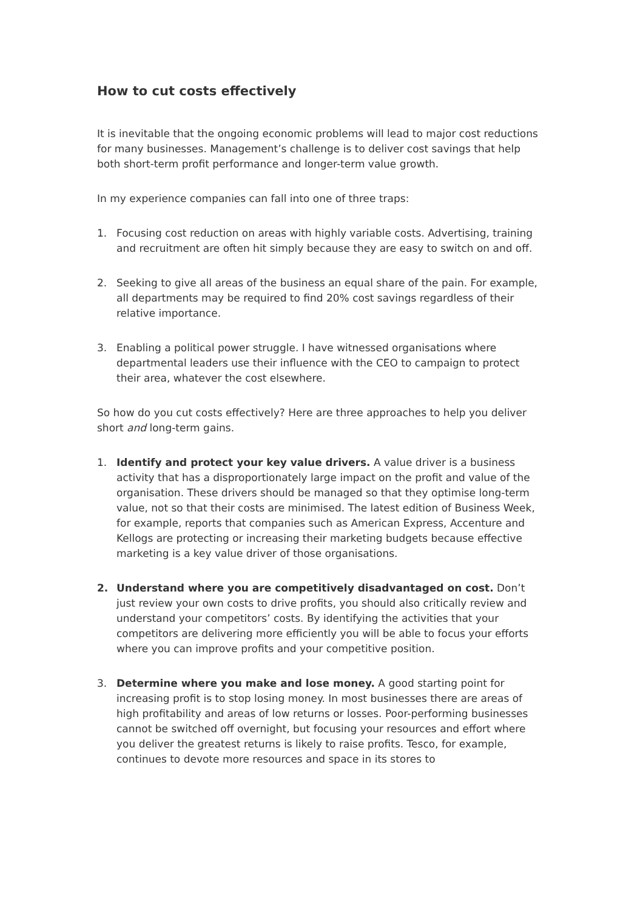How to cut costs effectively
It is inevitable that the ongoing economic problems will lead to major cost reductions for many businesses. Management’s challenge is to deliver cost savings that help both short-term profit performance and longer-term value growth.
In my experience companies can fall into one of three traps:
1. Focusing cost reduction on areas with highly variable costs. Advertising, training and recruitment are often hit simply because they are easy to switch on and off.
2. Seeking to give all areas of the business an equal share of the pain. For example, all departments may be required to find 20% cost savings regardless of their relative importance.
3. Enabling a political power struggle. I have witnessed organisations where departmental leaders use their influence with the CEO to campaign to protect their area, whatever the cost elsewhere.
So how do you cut costs effectively? Here are three approaches to help you deliver short and long-term gains.
1. Identify and protect your key value drivers. A value driver is a business activity that has a disproportionately large impact on the profit and value of the organisation. These drivers should be managed so that they optimise long-term value, not so that their costs are minimised. The latest edition of Business Week, for example, reports that companies such as American Express, Accenture and Kellogs are protecting or increasing their marketing budgets because effective marketing is a key value driver of those organisations.
2. Understand where you are competitively disadvantaged on cost. Don’t just review your own costs to drive profits, you should also critically review and understand your competitors’ costs. By identifying the activities that your competitors are delivering more efficiently you will be able to focus your efforts where you can improve profits and your competitive position.
3. Determine where you make and lose money. A good starting point for increasing profit is to stop losing money. In most businesses there are areas of high profitability and areas of low returns or losses. Poor-performing businesses cannot be switched off overnight, but focusing your resources and effort where you deliver the greatest returns is likely to raise profits. Tesco, for example, continues to devote more resources and space in its stores to